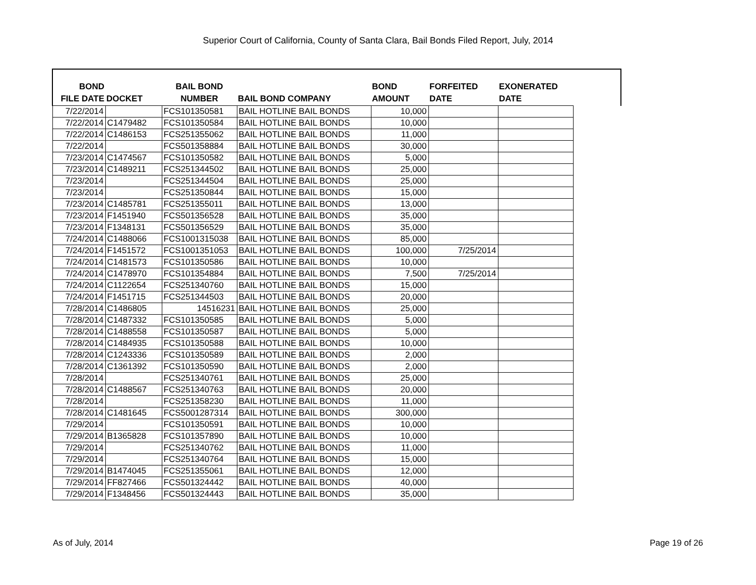Superior Court of California, County of Santa Clara, Bail Bonds Filed Report, July, 2014
| BOND FILE DATE | DOCKET | BAIL BOND NUMBER | BAIL BOND COMPANY | BOND AMOUNT | FORFEITED DATE | EXONERATED DATE | |
| --- | --- | --- | --- | --- | --- | --- | --- |
| 7/22/2014 | | FCS101350581 | BAIL HOTLINE BAIL BONDS | 10,000 | | | |
| 7/22/2014 | C1479482 | FCS101350584 | BAIL HOTLINE BAIL BONDS | 10,000 | | | |
| 7/22/2014 | C1486153 | FCS251355062 | BAIL HOTLINE BAIL BONDS | 11,000 | | | |
| 7/22/2014 | | FCS501358884 | BAIL HOTLINE BAIL BONDS | 30,000 | | | |
| 7/23/2014 | C1474567 | FCS101350582 | BAIL HOTLINE BAIL BONDS | 5,000 | | | |
| 7/23/2014 | C1489211 | FCS251344502 | BAIL HOTLINE BAIL BONDS | 25,000 | | | |
| 7/23/2014 | | FCS251344504 | BAIL HOTLINE BAIL BONDS | 25,000 | | | |
| 7/23/2014 | | FCS251350844 | BAIL HOTLINE BAIL BONDS | 15,000 | | | |
| 7/23/2014 | C1485781 | FCS251355011 | BAIL HOTLINE BAIL BONDS | 13,000 | | | |
| 7/23/2014 | F1451940 | FCS501356528 | BAIL HOTLINE BAIL BONDS | 35,000 | | | |
| 7/23/2014 | F1348131 | FCS501356529 | BAIL HOTLINE BAIL BONDS | 35,000 | | | |
| 7/24/2014 | C1488066 | FCS1001315038 | BAIL HOTLINE BAIL BONDS | 85,000 | | | |
| 7/24/2014 | F1451572 | FCS1001351053 | BAIL HOTLINE BAIL BONDS | 100,000 | 7/25/2014 | | |
| 7/24/2014 | C1481573 | FCS101350586 | BAIL HOTLINE BAIL BONDS | 10,000 | | | |
| 7/24/2014 | C1478970 | FCS101354884 | BAIL HOTLINE BAIL BONDS | 7,500 | 7/25/2014 | | |
| 7/24/2014 | C1122654 | FCS251340760 | BAIL HOTLINE BAIL BONDS | 15,000 | | | |
| 7/24/2014 | F1451715 | FCS251344503 | BAIL HOTLINE BAIL BONDS | 20,000 | | | |
| 7/28/2014 | C1486805 | 14516231 | BAIL HOTLINE BAIL BONDS | 25,000 | | | |
| 7/28/2014 | C1487332 | FCS101350585 | BAIL HOTLINE BAIL BONDS | 5,000 | | | |
| 7/28/2014 | C1488558 | FCS101350587 | BAIL HOTLINE BAIL BONDS | 5,000 | | | |
| 7/28/2014 | C1484935 | FCS101350588 | BAIL HOTLINE BAIL BONDS | 10,000 | | | |
| 7/28/2014 | C1243336 | FCS101350589 | BAIL HOTLINE BAIL BONDS | 2,000 | | | |
| 7/28/2014 | C1361392 | FCS101350590 | BAIL HOTLINE BAIL BONDS | 2,000 | | | |
| 7/28/2014 | | FCS251340761 | BAIL HOTLINE BAIL BONDS | 25,000 | | | |
| 7/28/2014 | C1488567 | FCS251340763 | BAIL HOTLINE BAIL BONDS | 20,000 | | | |
| 7/28/2014 | | FCS251358230 | BAIL HOTLINE BAIL BONDS | 11,000 | | | |
| 7/28/2014 | C1481645 | FCS5001287314 | BAIL HOTLINE BAIL BONDS | 300,000 | | | |
| 7/29/2014 | | FCS101350591 | BAIL HOTLINE BAIL BONDS | 10,000 | | | |
| 7/29/2014 | B1365828 | FCS101357890 | BAIL HOTLINE BAIL BONDS | 10,000 | | | |
| 7/29/2014 | | FCS251340762 | BAIL HOTLINE BAIL BONDS | 11,000 | | | |
| 7/29/2014 | | FCS251340764 | BAIL HOTLINE BAIL BONDS | 15,000 | | | |
| 7/29/2014 | B1474045 | FCS251355061 | BAIL HOTLINE BAIL BONDS | 12,000 | | | |
| 7/29/2014 | FF827466 | FCS501324442 | BAIL HOTLINE BAIL BONDS | 40,000 | | | |
| 7/29/2014 | F1348456 | FCS501324443 | BAIL HOTLINE BAIL BONDS | 35,000 | | | |
As of July, 2014 Page 19 of 26